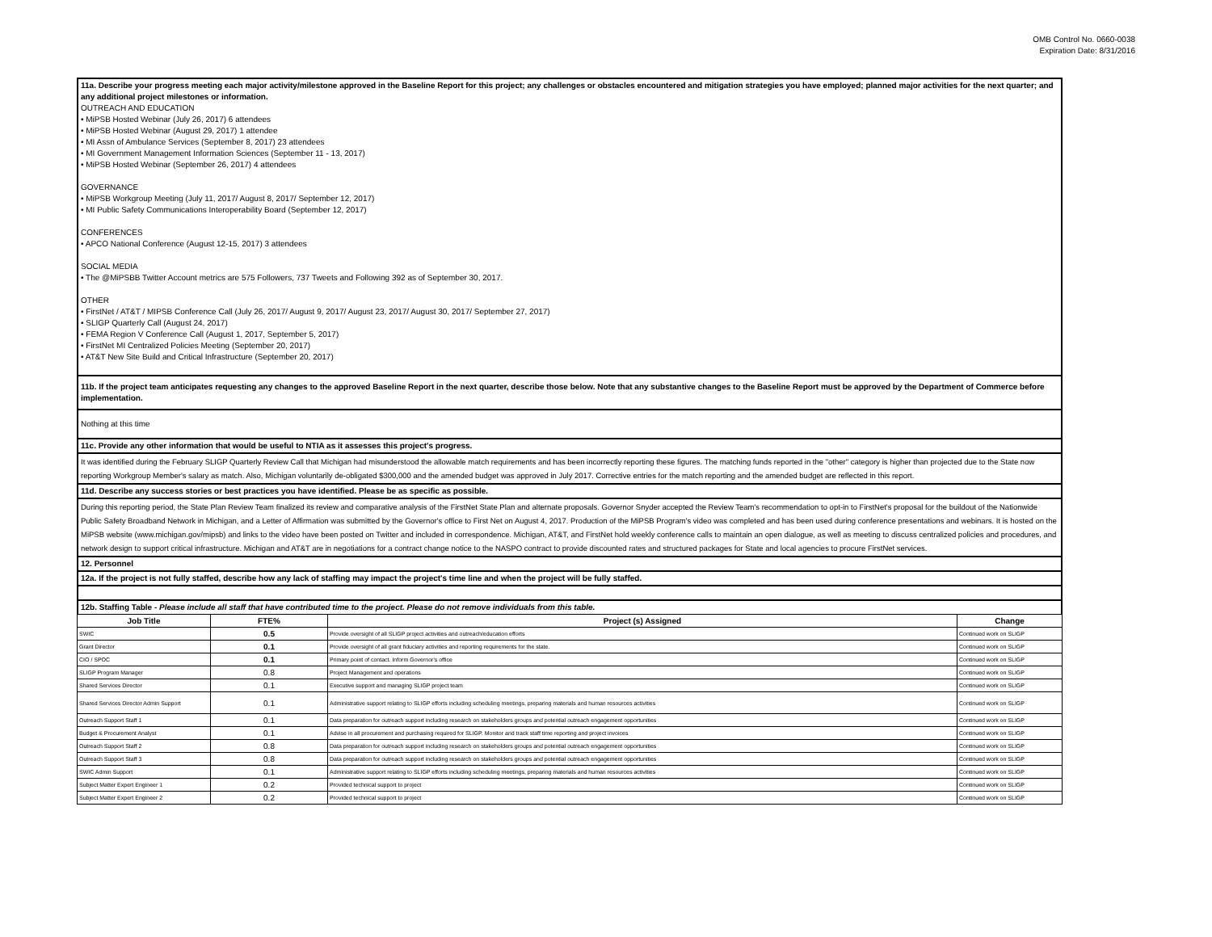OMB Control No. 0660-0038
Expiration Date: 8/31/2016
11a. Describe your progress meeting each major activity/milestone approved in the Baseline Report for this project; any challenges or obstacles encountered and mitigation strategies you have employed; planned major activities for the next quarter; and any additional project milestones or information.
OUTREACH AND EDUCATION
• MiPSB Hosted Webinar (July 26, 2017) 6 attendees
• MiPSB Hosted Webinar (August 29, 2017) 1 attendee
• MI Assn of Ambulance Services (September 8, 2017) 23 attendees
• MI Government Management Information Sciences (September 11 - 13, 2017)
• MiPSB Hosted Webinar (September 26, 2017) 4 attendees
GOVERNANCE
• MiPSB Workgroup Meeting (July 11, 2017/ August 8, 2017/ September 12, 2017)
• MI Public Safety Communications Interoperability Board (September 12, 2017)
CONFERENCES
• APCO National Conference (August 12-15, 2017) 3 attendees
SOCIAL MEDIA
• The @MiPSBB Twitter Account metrics are 575 Followers, 737 Tweets and Following 392 as of September 30, 2017.
OTHER
• FirstNet / AT&T / MIPSB Conference Call (July 26, 2017/ August 9, 2017/ August 23, 2017/ August 30, 2017/ September 27, 2017)
• SLIGP Quarterly Call (August 24, 2017)
• FEMA Region V Conference Call (August 1, 2017, September 5, 2017)
• FirstNet MI Centralized Policies Meeting (September 20, 2017)
• AT&T New Site Build and Critical Infrastructure (September 20, 2017)
11b. If the project team anticipates requesting any changes to the approved Baseline Report in the next quarter, describe those below. Note that any substantive changes to the Baseline Report must be approved by the Department of Commerce before implementation.
Nothing at this time
11c. Provide any other information that would be useful to NTIA as it assesses this project's progress.
It was identified during the February SLIGP Quarterly Review Call that Michigan had misunderstood the allowable match requirements and has been incorrectly reporting these figures. The matching funds reported in the "other" category is higher than projected due to the State now reporting Workgroup Member's salary as match. Also, Michigan voluntarily de-obligated $300,000 and the amended budget was approved in July 2017. Corrective entries for the match reporting and the amended budget are reflected in this report.
11d. Describe any success stories or best practices you have identified. Please be as specific as possible.
During this reporting period, the State Plan Review Team finalized its review and comparative analysis of the FirstNet State Plan and alternate proposals. Governor Snyder accepted the Review Team's recommendation to opt-in to FirstNet's proposal for the buildout of the Nationwide Public Safety Broadband Network in Michigan, and a Letter of Affirmation was submitted by the Governor's office to First Net on August 4, 2017. Production of the MiPSB Program's video was completed and has been used during conference presentations and webinars. It is hosted on the MiPSB website (www.michigan.gov/mipsb) and links to the video have been posted on Twitter and included in correspondence. Michigan, AT&T, and FirstNet hold weekly conference calls to maintain an open dialogue, as well as meeting to discuss centralized policies and procedures, and network design to support critical infrastructure. Michigan and AT&T are in negotiations for a contract change notice to the NASPO contract to provide discounted rates and structured packages for State and local agencies to procure FirstNet services.
12. Personnel
12a. If the project is not fully staffed, describe how any lack of staffing may impact the project's time line and when the project will be fully staffed.
12b. Staffing Table - Please include all staff that have contributed time to the project. Please do not remove individuals from this table.
| Job Title | FTE% | Project (s) Assigned | Change |
| --- | --- | --- | --- |
| SWIC | 0.5 | Provide oversight of all SLIGP project activities and outreach/education efforts | Continued work on SLIGP |
| Grant Director | 0.1 | Provide oversight of all grant fiduciary activities and reporting requirements for the state. | Continued work on SLIGP |
| CIO / SPOC | 0.1 | Primary point of contact. Inform Governor's office | Continued work on SLIGP |
| SLIGP Program Manager | 0.8 | Project Management and operations | Continued work on SLIGP |
| Shared Services Director | 0.1 | Executive support and managing SLIGP project team | Continued work on SLIGP |
| Shared Services Director Admin Support | 0.1 | Administrative support relating to SLIGP efforts including scheduling meetings, preparing materials and human resources activities | Continued work on SLIGP |
| Outreach Support Staff 1 | 0.1 | Data preparation for outreach support including research on stakeholders groups and potential outreach engagement opportunities | Continued work on SLIGP |
| Budget & Procurement Analyst | 0.1 | Advise in all procurement and purchasing required for SLIGP. Monitor and track staff time reporting and project invoices | Continued work on SLIGP |
| Outreach Support Staff 2 | 0.8 | Data preparation for outreach support including research on stakeholders groups and potential outreach engagement opportunities | Continued work on SLIGP |
| Outreach Support Staff 3 | 0.8 | Data preparation for outreach support including research on stakeholders groups and potential outreach engagement opportunities | Continued work on SLIGP |
| SWIC Admin Support | 0.1 | Administrative support relating to SLIGP efforts including scheduling meetings, preparing materials and human resources activities | Continued work on SLIGP |
| Subject Matter Expert Engineer 1 | 0.2 | Provided technical support to project | Continued work on SLIGP |
| Subject Matter Expert Engineer 2 | 0.2 | Provided technical support to project | Continued work on SLIGP |